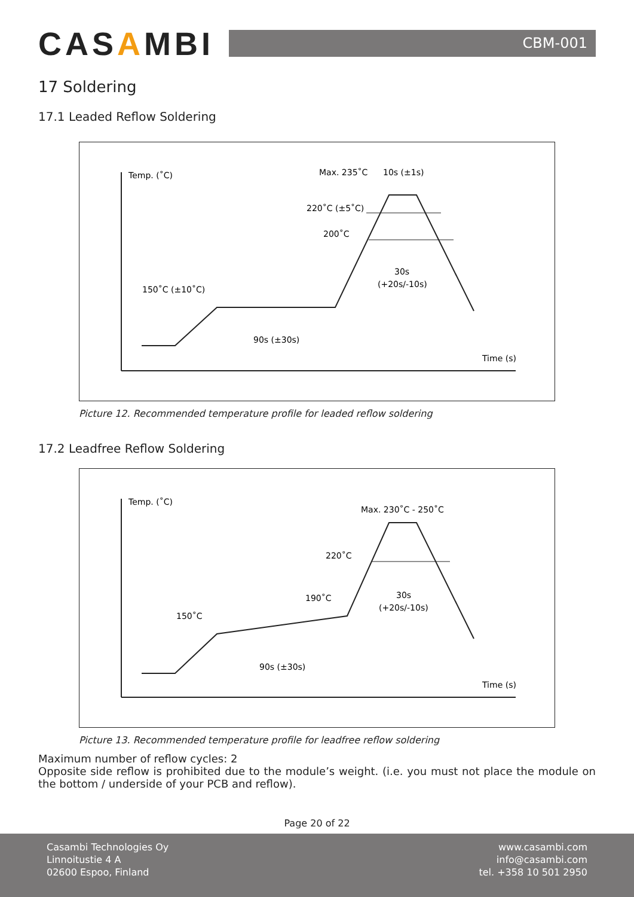CASAMBI
CBM-001
17 Soldering
17.1 Leaded Reflow Soldering
Temp. (˚C)
Time (s)
Max. 235˚C
10s (±1s)
220˚C (±5˚C)
200˚C
30s
(+20s/-10s)
150˚C (±10˚C)
90s (±30s)
Picture 12. Recommended temperature profile for leaded reflow soldering
17.2 Leadfree Reflow Soldering
Temp. (˚C)
Time (s)
Max. 230˚C - 250˚C
220˚C
190˚C
30s
(+20s/-10s)
150˚C
90s (±30s)
Picture 13. Recommended temperature profile for leadfree reflow soldering
Maximum number of reflow cycles: 2
Opposite side reflow is prohibited due to the module’s weight. (i.e. you must not place the module on the bottom / underside of your PCB and reflow).
Page 20 of 22
Casambi Technologies Oy
Linnoitustie 4 A
02600 Espoo, Finland
www.casambi.com
info@casambi.com
tel. +358 10 501 2950